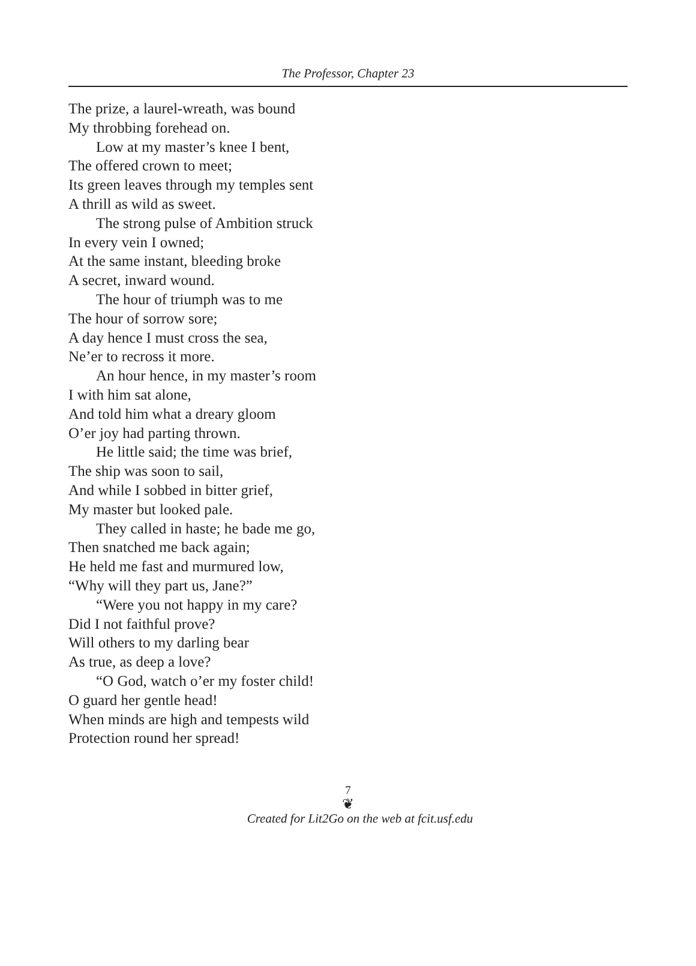The Professor, Chapter 23
The prize, a laurel-wreath, was bound
My throbbing forehead on.
Low at my master’s knee I bent,
The offered crown to meet;
Its green leaves through my temples sent
A thrill as wild as sweet.
The strong pulse of Ambition struck
In every vein I owned;
At the same instant, bleeding broke
A secret, inward wound.
The hour of triumph was to me
The hour of sorrow sore;
A day hence I must cross the sea,
Ne’er to recross it more.
An hour hence, in my master’s room
I with him sat alone,
And told him what a dreary gloom
O’er joy had parting thrown.
He little said; the time was brief,
The ship was soon to sail,
And while I sobbed in bitter grief,
My master but looked pale.
They called in haste; he bade me go,
Then snatched me back again;
He held me fast and murmured low,
“Why will they part us, Jane?”
“Were you not happy in my care?
Did I not faithful prove?
Will others to my darling bear
As true, as deep a love?
“O God, watch o’er my foster child!
O guard her gentle head!
When minds are high and tempests wild
Protection round her spread!
7
❦
Created for Lit2Go on the web at fcit.usf.edu